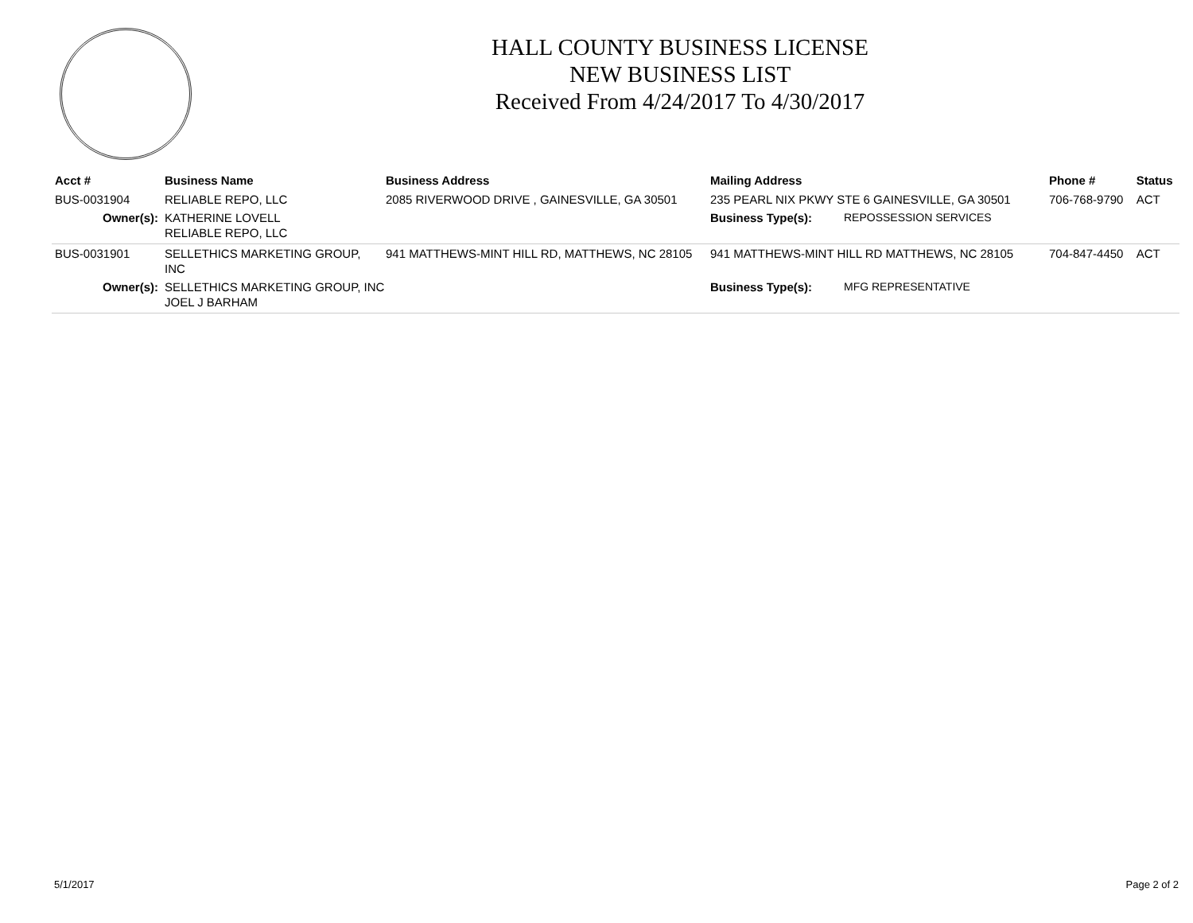HALL COUNTY BUSINESS LICENSE
NEW BUSINESS LIST
Received From 4/24/2017 To 4/30/2017
| Acct # | Business Name | Business Address | Mailing Address | | Phone # | Status |
| --- | --- | --- | --- | --- | --- | --- |
| BUS-0031904 | RELIABLE REPO, LLC | 2085 RIVERWOOD DRIVE , GAINESVILLE, GA 30501 | 235 PEARL NIX PKWY STE 6 GAINESVILLE, GA 30501 | | 706-768-9790 | ACT |
| Owner(s): | KATHERINE LOVELL RELIABLE REPO, LLC | | Business Type(s): | REPOSSESSION SERVICES | | |
| BUS-0031901 | SELLETHICS MARKETING GROUP, INC | 941 MATTHEWS-MINT HILL RD, MATTHEWS, NC 28105 | 941 MATTHEWS-MINT HILL RD MATTHEWS, NC 28105 | | 704-847-4450 | ACT |
| Owner(s): | SELLETHICS MARKETING GROUP, INC JOEL J BARHAM | | Business Type(s): | MFG REPRESENTATIVE | | |
5/1/2017 Page 2 of 2